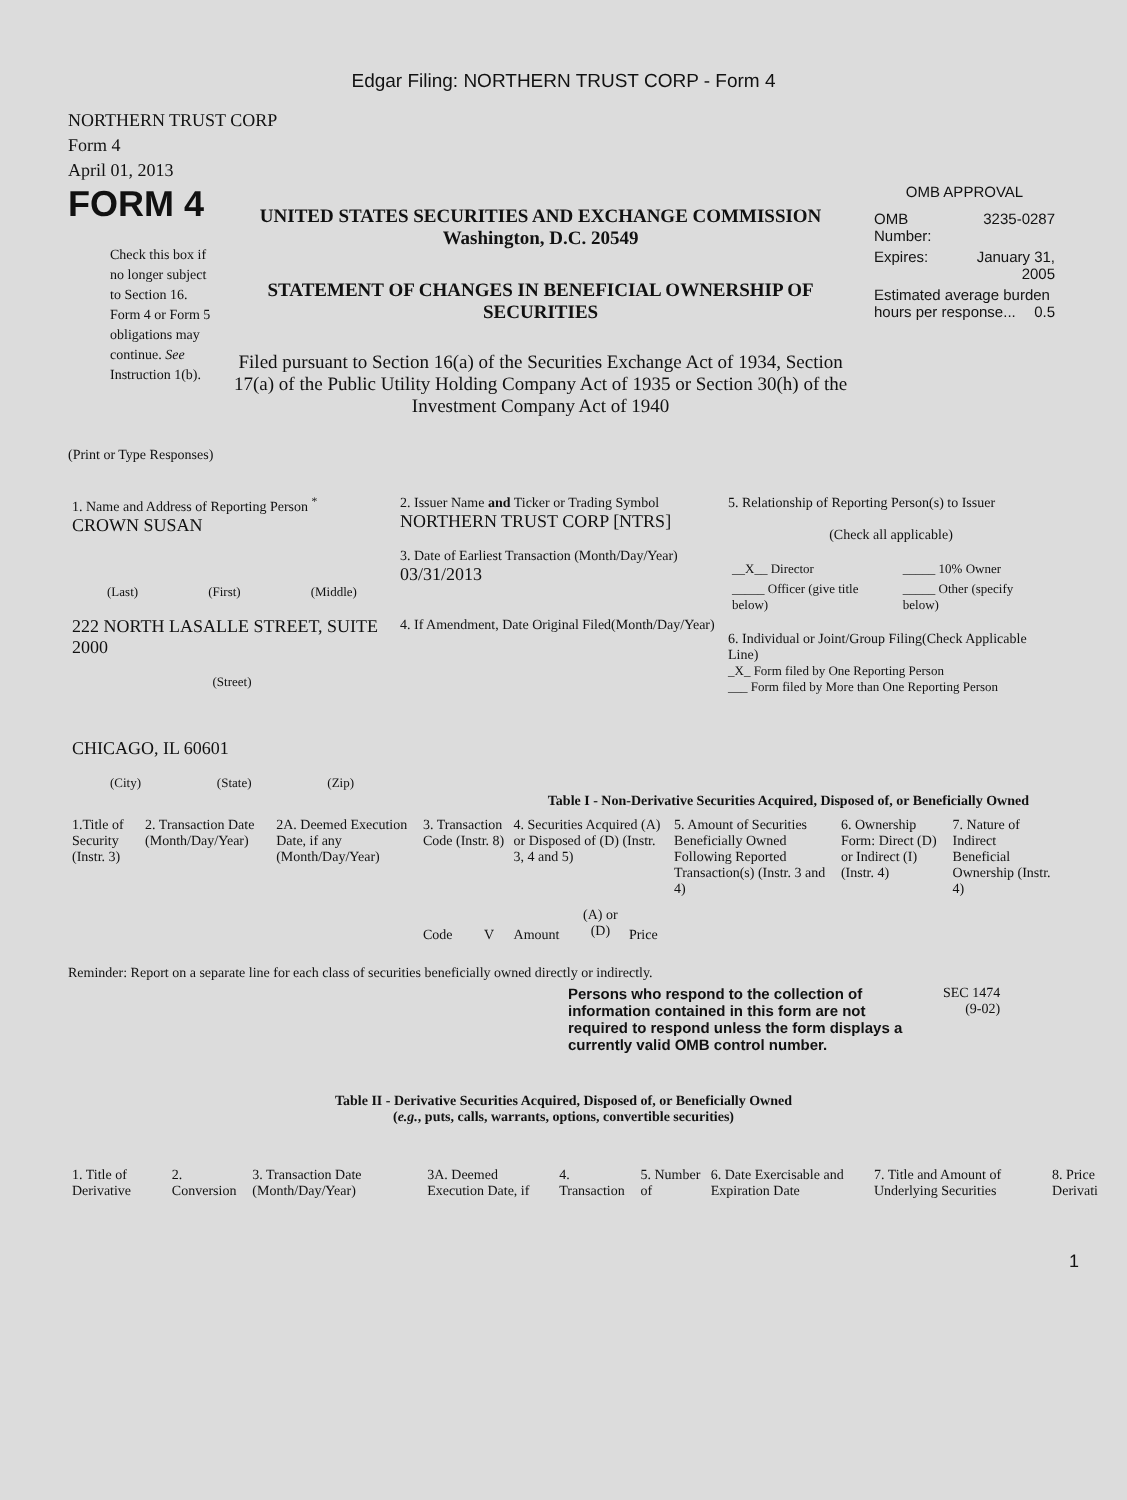Edgar Filing: NORTHERN TRUST CORP - Form 4
NORTHERN TRUST CORP
Form 4
April 01, 2013
FORM 4
Check this box if no longer subject to Section 16. Form 4 or Form 5 obligations may continue. See Instruction 1(b).
UNITED STATES SECURITIES AND EXCHANGE COMMISSION
Washington, D.C. 20549
STATEMENT OF CHANGES IN BENEFICIAL OWNERSHIP OF SECURITIES
Filed pursuant to Section 16(a) of the Securities Exchange Act of 1934, Section 17(a) of the Public Utility Holding Company Act of 1935 or Section 30(h) of the Investment Company Act of 1940
OMB APPROVAL
| OMB Number: | 3235-0287 |
| Expires: | January 31, 2005 |
| Estimated average burden hours per response... 0.5 | |
(Print or Type Responses)
| 1. Name and Address of Reporting Person <sup>*</sup> CROWN SUSAN (Last) (First) (Middle) 222 NORTH LASALLE STREET, SUITE 2000 (Street) CHICAGO, IL 60601 (City) (State) (Zip) | 2. Issuer Name and Ticker or Trading Symbol NORTHERN TRUST CORP [NTRS] 3. Date of Earliest Transaction (Month/Day/Year) 03/31/2013 4. If Amendment, Date Original Filed(Month/Day/Year) | 5. Relationship of Reporting Person(s) to Issuer (Check all applicable) / __X__ Director / _____ 10% Owner / / _____ Officer (give title below) / _____ Other (specify below) / 6. Individual or Joint/Group Filing(Check Applicable Line) _X_ Form filed by One Reporting Person ___ Form filed by More than One Reporting Person |
Table I - Non-Derivative Securities Acquired, Disposed of, or Beneficially Owned
| 1.Title of Security (Instr. 3) | 2. Transaction Date (Month/Day/Year) | 2A. Deemed Execution Date, if any (Month/Day/Year) | 3. Transaction Code (Instr. 8) | | 4. Securities Acquired (A) or Disposed of (D) (Instr. 3, 4 and 5) | | | 5. Amount of Securities Beneficially Owned Following Reported Transaction(s) (Instr. 3 and 4) | 6. Ownership Form: Direct (D) or Indirect (I) (Instr. 4) | 7. Nature of Indirect Beneficial Ownership (Instr. 4) |
| | | | Code | V | Amount | (A) or (D) | Price | | | |
Reminder: Report on a separate line for each class of securities beneficially owned directly or indirectly.
Persons who respond to the collection of information contained in this form are not required to respond unless the form displays a currently valid OMB control number.
SEC 1474
(9-02)
Table II - Derivative Securities Acquired, Disposed of, or Beneficially Owned
(e.g., puts, calls, warrants, options, convertible securities)
| 1. Title of Derivative | 2. Conversion | 3. Transaction Date (Month/Day/Year) | 3A. Deemed Execution Date, if | 4. Transaction | 5. Number of | 6. Date Exercisable and Expiration Date | 7. Title and Amount of Underlying Securities | 8. Price Derivati |
1